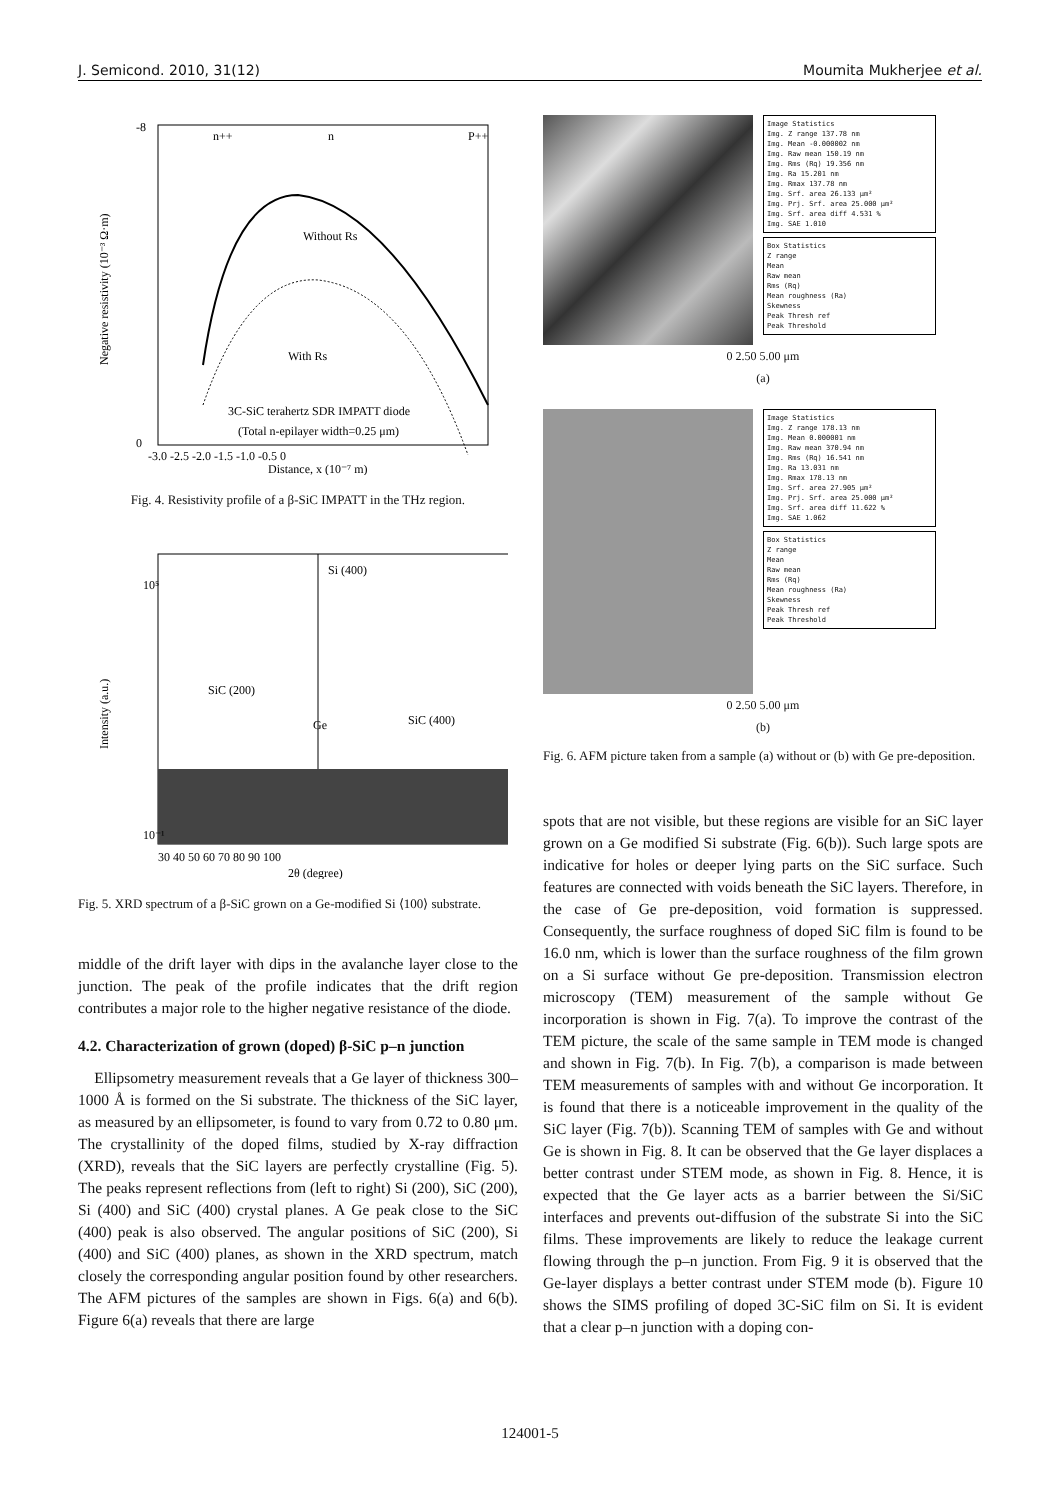J. Semicond. 2010, 31(12) Moumita Mukherjee et al.
n++
n
P++
Without Rs
With Rs
3C-SiC terahertz SDR IMPATT diode
(Total n-epilayer width=0.25 μm)
-8
0
-3.0 -2.5 -2.0 -1.5 -1.0 -0.5 0
Distance, x (10⁻⁷ m)
Negative resistivity (10⁻³ Ω·m)
Fig. 4. Resistivity profile of a β-SiC IMPATT in the THz region.
Si (400)
SiC (200)
Ge
SiC (400)
10⁵
10⁻¹
30 40 50 60 70 80 90 100
2θ (degree)
Intensity (a.u.)
Fig. 5. XRD spectrum of a β-SiC grown on a Ge-modified Si ⟨100⟩ substrate.
middle of the drift layer with dips in the avalanche layer close to the junction. The peak of the profile indicates that the drift region contributes a major role to the higher negative resistance of the diode.
4.2. Characterization of grown (doped) β-SiC p–n junction
Ellipsometry measurement reveals that a Ge layer of thickness 300–1000 Å is formed on the Si substrate. The thickness of the SiC layer, as measured by an ellipsometer, is found to vary from 0.72 to 0.80 μm. The crystallinity of the doped films, studied by X-ray diffraction (XRD), reveals that the SiC layers are perfectly crystalline (Fig. 5). The peaks represent reflections from (left to right) Si (200), SiC (200), Si (400) and SiC (400) crystal planes. A Ge peak close to the SiC (400) peak is also observed. The angular positions of SiC (200), Si (400) and SiC (400) planes, as shown in the XRD spectrum, match closely the corresponding angular position found by other researchers. The AFM pictures of the samples are shown in Figs. 6(a) and 6(b). Figure 6(a) reveals that there are large
Image Statistics
Img. Z range 137.78 nm
Img. Mean -0.000002 nm
Img. Raw mean 150.19 nm
Img. Rms (Rq) 19.356 nm
Img. Ra 15.201 nm
Img. Rmax 137.78 nm
Img. Srf. area 26.133 μm²
Img. Prj. Srf. area 25.000 μm²
Img. Srf. area diff 4.531 %
Img. SAE 1.010
Box Statistics
Z range
Mean
Raw mean
Rms (Rq)
Mean roughness (Ra)
Skewness
Peak Thresh ref
Peak Threshold
0 2.50 5.00 μm
(a)
Image Statistics
Img. Z range 178.13 nm
Img. Mean 0.000001 nm
Img. Raw mean 370.94 nm
Img. Rms (Rq) 16.541 nm
Img. Ra 13.031 nm
Img. Rmax 178.13 nm
Img. Srf. area 27.905 μm²
Img. Prj. Srf. area 25.000 μm²
Img. Srf. area diff 11.622 %
Img. SAE 1.062
Box Statistics
Z range
Mean
Raw mean
Rms (Rq)
Mean roughness (Ra)
Skewness
Peak Thresh ref
Peak Threshold
0 2.50 5.00 μm
(b)
Fig. 6. AFM picture taken from a sample (a) without or (b) with Ge pre-deposition.
spots that are not visible, but these regions are visible for an SiC layer grown on a Ge modified Si substrate (Fig. 6(b)). Such large spots are indicative for holes or deeper lying parts on the SiC surface. Such features are connected with voids beneath the SiC layers. Therefore, in the case of Ge pre-deposition, void formation is suppressed. Consequently, the surface roughness of doped SiC film is found to be 16.0 nm, which is lower than the surface roughness of the film grown on a Si surface without Ge pre-deposition. Transmission electron microscopy (TEM) measurement of the sample without Ge incorporation is shown in Fig. 7(a). To improve the contrast of the TEM picture, the scale of the same sample in TEM mode is changed and shown in Fig. 7(b). In Fig. 7(b), a comparison is made between TEM measurements of samples with and without Ge incorporation. It is found that there is a noticeable improvement in the quality of the SiC layer (Fig. 7(b)). Scanning TEM of samples with Ge and without Ge is shown in Fig. 8. It can be observed that the Ge layer displaces a better contrast under STEM mode, as shown in Fig. 8. Hence, it is expected that the Ge layer acts as a barrier between the Si/SiC interfaces and prevents out-diffusion of the substrate Si into the SiC films. These improvements are likely to reduce the leakage current flowing through the p–n junction. From Fig. 9 it is observed that the Ge-layer displays a better contrast under STEM mode (b). Figure 10 shows the SIMS profiling of doped 3C-SiC film on Si. It is evident that a clear p–n junction with a doping con-
124001-5